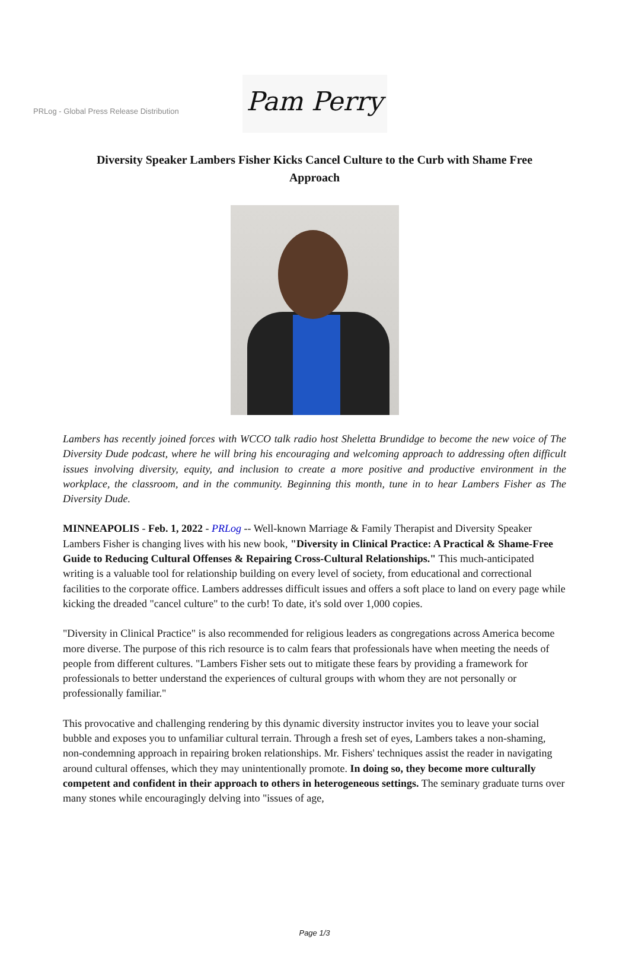PRLog - Global Press Release Distribution
Pam Perry
Diversity Speaker Lambers Fisher Kicks Cancel Culture to the Curb with Shame Free Approach
Lambers has recently joined forces with WCCO talk radio host Sheletta Brundidge to become the new voice of The Diversity Dude podcast, where he will bring his encouraging and welcoming approach to addressing often difficult issues involving diversity, equity, and inclusion to create a more positive and productive environment in the workplace, the classroom, and in the community. Beginning this month, tune in to hear Lambers Fisher as The Diversity Dude.
MINNEAPOLIS - Feb. 1, 2022 - PRLog -- Well-known Marriage & Family Therapist and Diversity Speaker Lambers Fisher is changing lives with his new book, "Diversity in Clinical Practice: A Practical & Shame-Free Guide to Reducing Cultural Offenses & Repairing Cross-Cultural Relationships." This much-anticipated writing is a valuable tool for relationship building on every level of society, from educational and correctional facilities to the corporate office. Lambers addresses difficult issues and offers a soft place to land on every page while kicking the dreaded "cancel culture" to the curb! To date, it's sold over 1,000 copies.
"Diversity in Clinical Practice" is also recommended for religious leaders as congregations across America become more diverse. The purpose of this rich resource is to calm fears that professionals have when meeting the needs of people from different cultures. "Lambers Fisher sets out to mitigate these fears by providing a framework for professionals to better understand the experiences of cultural groups with whom they are not personally or professionally familiar."
This provocative and challenging rendering by this dynamic diversity instructor invites you to leave your social bubble and exposes you to unfamiliar cultural terrain. Through a fresh set of eyes, Lambers takes a non-shaming, non-condemning approach in repairing broken relationships. Mr. Fishers' techniques assist the reader in navigating around cultural offenses, which they may unintentionally promote. In doing so, they become more culturally competent and confident in their approach to others in heterogeneous settings. The seminary graduate turns over many stones while encouragingly delving into "issues of age,
Page 1/3